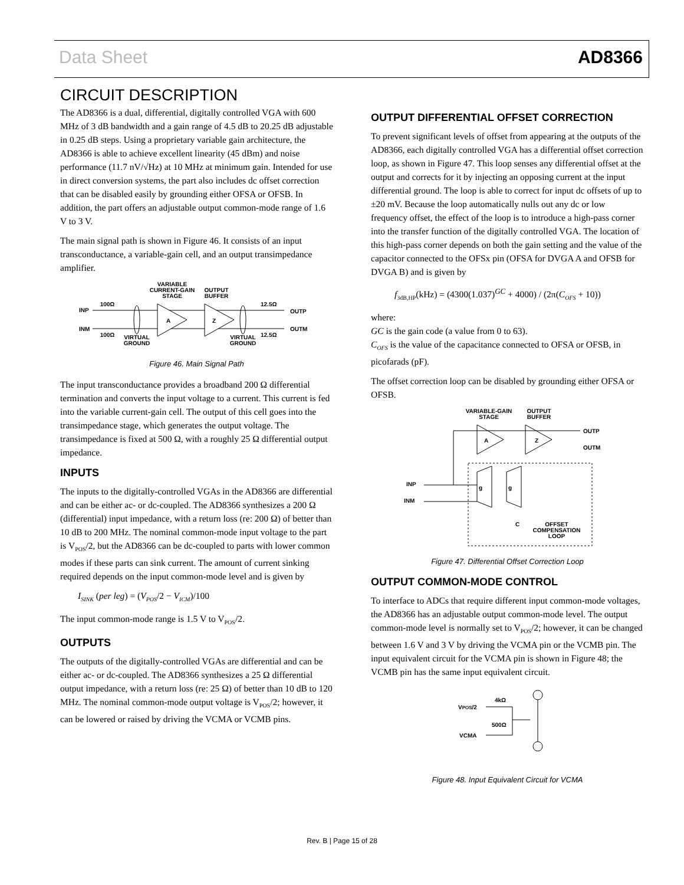Data Sheet AD8366
CIRCUIT DESCRIPTION
The AD8366 is a dual, differential, digitally controlled VGA with 600 MHz of 3 dB bandwidth and a gain range of 4.5 dB to 20.25 dB adjustable in 0.25 dB steps. Using a proprietary variable gain architecture, the AD8366 is able to achieve excellent linearity (45 dBm) and noise performance (11.7 nV/√Hz) at 10 MHz at minimum gain. Intended for use in direct conversion systems, the part also includes dc offset correction that can be disabled easily by grounding either OFSA or OFSB. In addition, the part offers an adjustable output common-mode range of 1.6 V to 3 V.
The main signal path is shown in Figure 46. It consists of an input transconductance, a variable-gain cell, and an output transimpedance amplifier.
VARIABLE
CURRENT-GAIN
STAGE
OUTPUT
BUFFER
100Ω
100Ω
INP
INM
12.5Ω
12.5Ω
OUTP
OUTM
VIRTUAL
GROUND
VIRTUAL
GROUND
A
Z
Figure 46. Main Signal Path
The input transconductance provides a broadband 200 Ω differential termination and converts the input voltage to a current. This current is fed into the variable current-gain cell. The output of this cell goes into the transimpedance stage, which generates the output voltage. The transimpedance is fixed at 500 Ω, with a roughly 25 Ω differential output impedance.
INPUTS
The inputs to the digitally-controlled VGAs in the AD8366 are differential and can be either ac- or dc-coupled. The AD8366 synthesizes a 200 Ω (differential) input impedance, with a return loss (re: 200 Ω) of better than 10 dB to 200 MHz. The nominal common-mode input voltage to the part is V<sub>POS</sub>/2, but the AD8366 can be dc-coupled to parts with lower common modes if these parts can sink current. The amount of current sinking required depends on the input common-mode level and is given by
I<sub>SINK</sub> (per leg) = (V<sub>POS</sub>/2 − V<sub>ICM</sub>)/100
The input common-mode range is 1.5 V to V<sub>POS</sub>/2.
OUTPUTS
The outputs of the digitally-controlled VGAs are differential and can be either ac- or dc-coupled. The AD8366 synthesizes a 25 Ω differential output impedance, with a return loss (re: 25 Ω) of better than 10 dB to 120 MHz. The nominal common-mode output voltage is V<sub>POS</sub>/2; however, it can be lowered or raised by driving the VCMA or VCMB pins.
OUTPUT DIFFERENTIAL OFFSET CORRECTION
To prevent significant levels of offset from appearing at the outputs of the AD8366, each digitally controlled VGA has a differential offset correction loop, as shown in Figure 47. This loop senses any differential offset at the output and corrects for it by injecting an opposing current at the input differential ground. The loop is able to correct for input dc offsets of up to ±20 mV. Because the loop automatically nulls out any dc or low frequency offset, the effect of the loop is to introduce a high-pass corner into the transfer function of the digitally controlled VGA. The location of this high-pass corner depends on both the gain setting and the value of the capacitor connected to the OFSx pin (OFSA for DVGA A and OFSB for DVGA B) and is given by
f<sub>3dB,HP</sub>(kHz) = (4300(1.037)<sup>GC</sup> + 4000) / (2π(C<sub>OFS</sub> + 10))
where:
GC is the gain code (a value from 0 to 63).
C<sub>OFS</sub> is the value of the capacitance connected to OFSA or OFSB, in picofarads (pF).
The offset correction loop can be disabled by grounding either OFSA or OFSB.
VARIABLE-GAIN
STAGE
OUTPUT
BUFFER
OUTP
OUTM
INP
INM
C
OFFSET
COMPENSATION
LOOP
A
Z
g
g
Figure 47. Differential Offset Correction Loop
OUTPUT COMMON-MODE CONTROL
To interface to ADCs that require different input common-mode voltages, the AD8366 has an adjustable output common-mode level. The output common-mode level is normally set to V<sub>POS</sub>/2; however, it can be changed between 1.6 V and 3 V by driving the VCMA pin or the VCMB pin. The input equivalent circuit for the VCMA pin is shown in Figure 48; the VCMB pin has the same input equivalent circuit.
VPOS/2
4kΩ
500Ω
VCMA
Figure 48. Input Equivalent Circuit for VCMA
Rev. B | Page 15 of 28